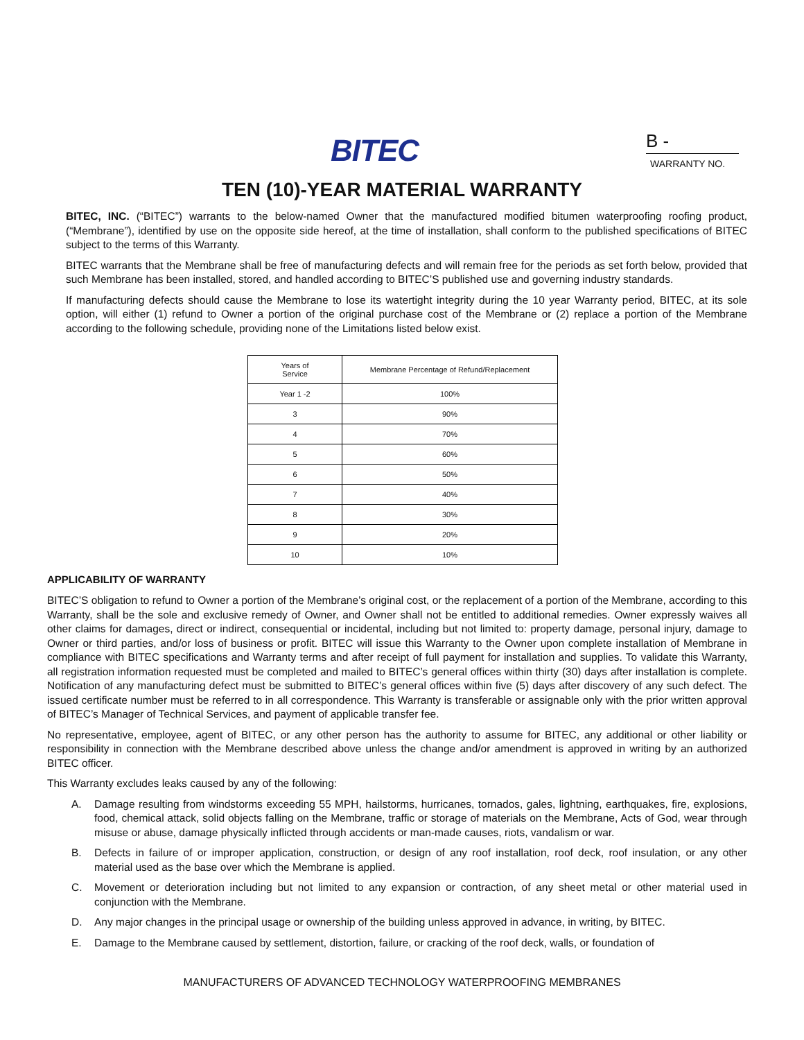BITEC
B -
WARRANTY NO.
TEN (10)-YEAR MATERIAL WARRANTY
BITEC, INC. (“BITEC”) warrants to the below-named Owner that the manufactured modified bitumen waterproofing roofing product, (“Membrane”), identified by use on the opposite side hereof, at the time of installation, shall conform to the published specifications of BITEC subject to the terms of this Warranty.
BITEC warrants that the Membrane shall be free of manufacturing defects and will remain free for the periods as set forth below, provided that such Membrane has been installed, stored, and handled according to BITEC’S published use and governing industry standards.
If manufacturing defects should cause the Membrane to lose its watertight integrity during the 10 year Warranty period, BITEC, at its sole option, will either (1) refund to Owner a portion of the original purchase cost of the Membrane or (2) replace a portion of the Membrane according to the following schedule, providing none of the Limitations listed below exist.
| Years of Service | Membrane Percentage of Refund/Replacement |
| --- | --- |
| Year 1 -2 | 100% |
| 3 | 90% |
| 4 | 70% |
| 5 | 60% |
| 6 | 50% |
| 7 | 40% |
| 8 | 30% |
| 9 | 20% |
| 10 | 10% |
APPLICABILITY OF WARRANTY
BITEC’S obligation to refund to Owner a portion of the Membrane’s original cost, or the replacement of a portion of the Membrane, according to this Warranty, shall be the sole and exclusive remedy of Owner, and Owner shall not be entitled to additional remedies. Owner expressly waives all other claims for damages, direct or indirect, consequential or incidental, including but not limited to: property damage, personal injury, damage to Owner or third parties, and/or loss of business or profit. BITEC will issue this Warranty to the Owner upon complete installation of Membrane in compliance with BITEC specifications and Warranty terms and after receipt of full payment for installation and supplies. To validate this Warranty, all registration information requested must be completed and mailed to BITEC’s general offices within thirty (30) days after installation is complete. Notification of any manufacturing defect must be submitted to BITEC’s general offices within five (5) days after discovery of any such defect. The issued certificate number must be referred to in all correspondence. This Warranty is transferable or assignable only with the prior written approval of BITEC’s Manager of Technical Services, and payment of applicable transfer fee.
No representative, employee, agent of BITEC, or any other person has the authority to assume for BITEC, any additional or other liability or responsibility in connection with the Membrane described above unless the change and/or amendment is approved in writing by an authorized BITEC officer.
This Warranty excludes leaks caused by any of the following:
A. Damage resulting from windstorms exceeding 55 MPH, hailstorms, hurricanes, tornados, gales, lightning, earthquakes, fire, explosions, food, chemical attack, solid objects falling on the Membrane, traffic or storage of materials on the Membrane, Acts of God, wear through misuse or abuse, damage physically inflicted through accidents or man-made causes, riots, vandalism or war.
B. Defects in failure of or improper application, construction, or design of any roof installation, roof deck, roof insulation, or any other material used as the base over which the Membrane is applied.
C. Movement or deterioration including but not limited to any expansion or contraction, of any sheet metal or other material used in conjunction with the Membrane.
D. Any major changes in the principal usage or ownership of the building unless approved in advance, in writing, by BITEC.
E. Damage to the Membrane caused by settlement, distortion, failure, or cracking of the roof deck, walls, or foundation of
MANUFACTURERS OF ADVANCED TECHNOLOGY WATERPROOFING MEMBRANES